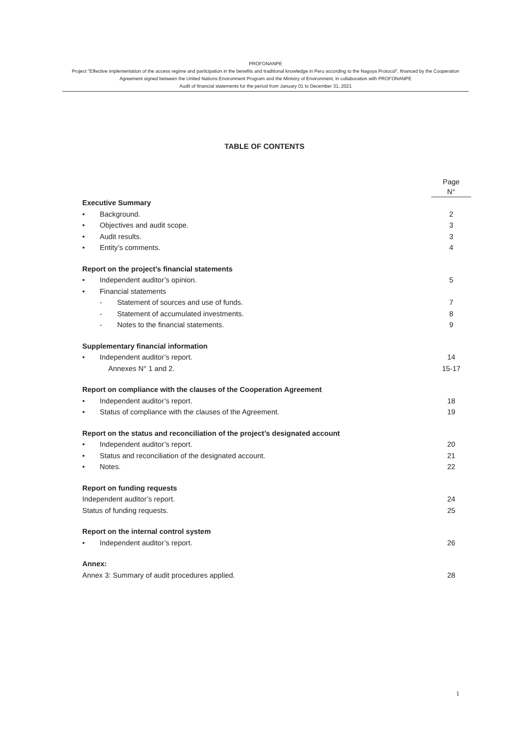PROFONANPE
Project "Effective implementation of the access regime and participation in the benefits and traditional knowledge in Peru according to the Nagoya Protocol", financed by the Cooperation Agreement signed between the United Nations Environment Program and the Ministry of Environment, in collaboration with PROFONANPE
Audit of financial statements for the period from January 01 to December 31, 2021
TABLE OF CONTENTS
Page
N°
Executive Summary
• Background. 2
• Objectives and audit scope. 3
• Audit results. 3
• Entity’s comments. 4
Report on the project’s financial statements
• Independent auditor’s opinion. 5
• Financial statements
- Statement of sources and use of funds. 7
- Statement of accumulated investments. 8
- Notes to the financial statements. 9
Supplementary financial information
• Independent auditor’s report. 14
Annexes N° 1 and 2. 15-17
Report on compliance with the clauses of the Cooperation Agreement
• Independent auditor’s report. 18
• Status of compliance with the clauses of the Agreement. 19
Report on the status and reconciliation of the project’s designated account
• Independent auditor’s report. 20
• Status and reconciliation of the designated account. 21
• Notes. 22
Report on funding requests
Independent auditor’s report. 24
Status of funding requests. 25
Report on the internal control system
• Independent auditor’s report. 26
Annex:
Annex 3: Summary of audit procedures applied. 28
1